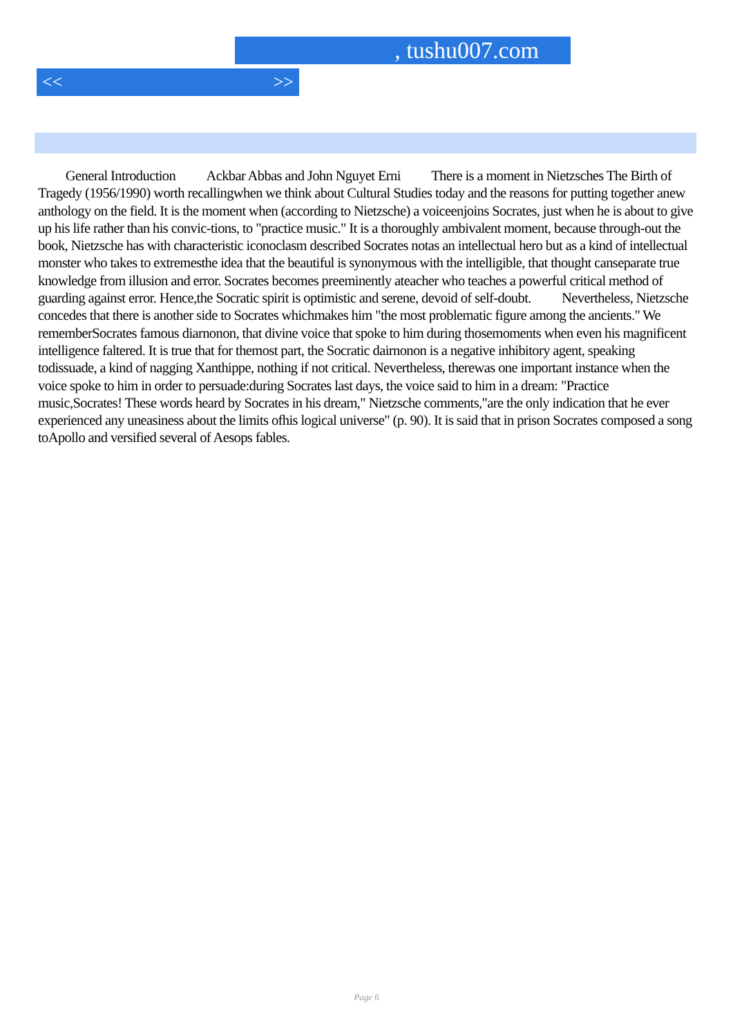, tushu007.com
<< >>
  General Introduction   Ackbar Abbas and John Nguyet Erni   There is a moment in Nietzsches The Birth of Tragedy (1956/1990) worth recallingwhen we think about Cultural Studies today and the reasons for putting together anew anthology on the field. It is the moment when (according to Nietzsche) a voiceenjoins Socrates, just when he is about to give up his life rather than his convic-tions, to "practice music." It is a thoroughly ambivalent moment, because through-out the book, Nietzsche has with characteristic iconoclasm described Socrates notas an intellectual hero but as a kind of intellectual monster who takes to extremesthe idea that the beautiful is synonymous with the intelligible, that thought canseparate true knowledge from illusion and error. Socrates becomes preeminently ateacher who teaches a powerful critical method of guarding against error. Hence,the Socratic spirit is optimistic and serene, devoid of self-doubt.   Nevertheless, Nietzsche concedes that there is another side to Socrates whichmakes him "the most problematic figure among the ancients." We rememberSocrates famous diarnonon, that divine voice that spoke to him during thosemoments when even his magnificent intelligence faltered. It is true that for themost part, the Socratic dairnonon is a negative inhibitory agent, speaking todissuade, a kind of nagging Xanthippe, nothing if not critical. Nevertheless, therewas one important instance when the voice spoke to him in order to persuade:during Socrates last days, the voice said to him in a dream: "Practice music,Socrates! These words heard by Socrates in his dream," Nietzsche comments,"are the only indication that he ever experienced any uneasiness about the limits ofhis logical universe" (p. 90). It is said that in prison Socrates composed a song toApollo and versified several of Aesops fables.
Page 6